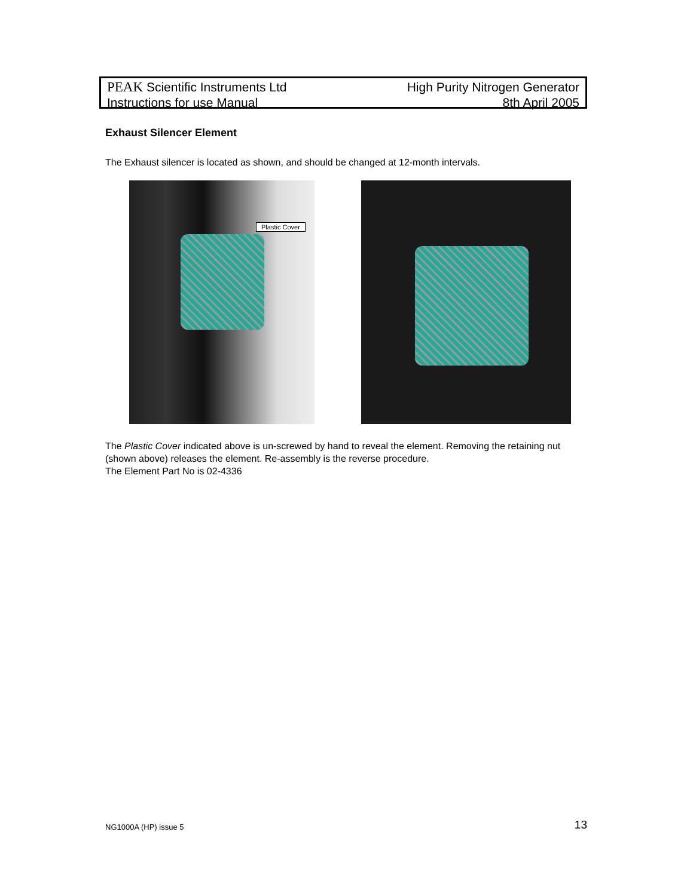PEAK Scientific Instruments Ltd
Instructions for use Manual
High Purity Nitrogen Generator
8th April 2005
Exhaust Silencer Element
The Exhaust silencer is located as shown, and should be changed at 12-month intervals.
Plastic Cover
The Plastic Cover indicated above is un-screwed by hand to reveal the element. Removing the retaining nut (shown above) releases the element. Re-assembly is the reverse procedure.
The Element Part No is 02-4336
NG1000A (HP) issue 5 13